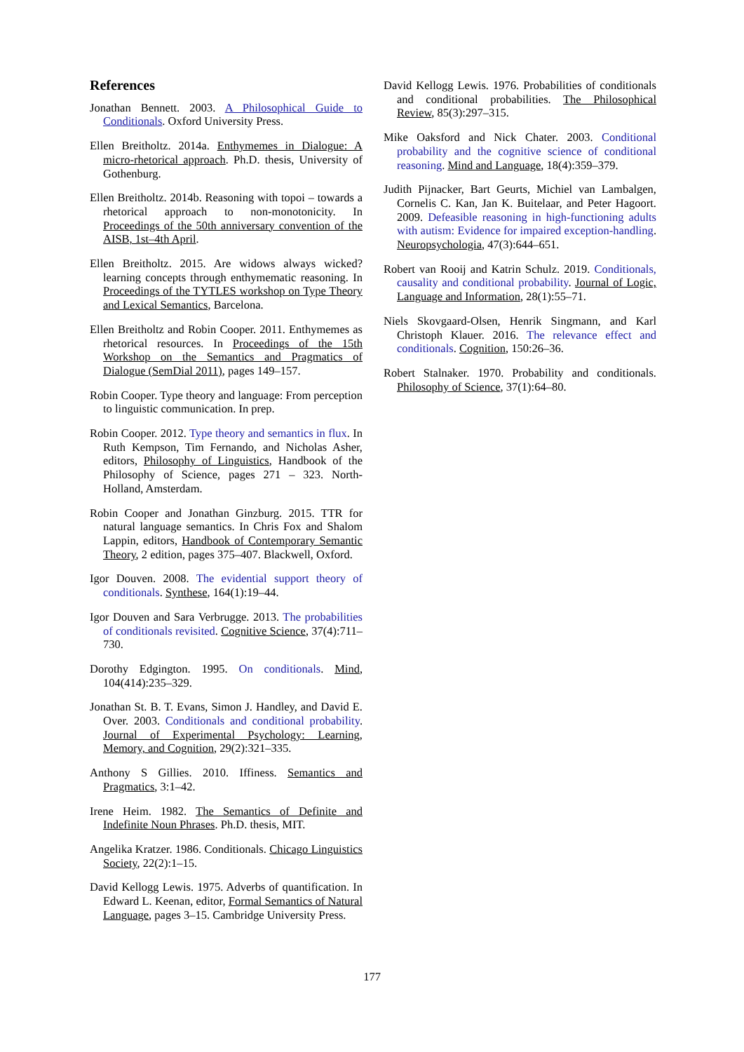References
Jonathan Bennett. 2003. A Philosophical Guide to Conditionals. Oxford University Press.
Ellen Breitholtz. 2014a. Enthymemes in Dialogue: A micro-rhetorical approach. Ph.D. thesis, University of Gothenburg.
Ellen Breitholtz. 2014b. Reasoning with topoi – towards a rhetorical approach to non-monotonicity. In Proceedings of the 50th anniversary convention of the AISB, 1st–4th April.
Ellen Breitholtz. 2015. Are widows always wicked? learning concepts through enthymematic reasoning. In Proceedings of the TYTLES workshop on Type Theory and Lexical Semantics, Barcelona.
Ellen Breitholtz and Robin Cooper. 2011. Enthymemes as rhetorical resources. In Proceedings of the 15th Workshop on the Semantics and Pragmatics of Dialogue (SemDial 2011), pages 149–157.
Robin Cooper. Type theory and language: From perception to linguistic communication. In prep.
Robin Cooper. 2012. Type theory and semantics in flux. In Ruth Kempson, Tim Fernando, and Nicholas Asher, editors, Philosophy of Linguistics, Handbook of the Philosophy of Science, pages 271 – 323. North-Holland, Amsterdam.
Robin Cooper and Jonathan Ginzburg. 2015. TTR for natural language semantics. In Chris Fox and Shalom Lappin, editors, Handbook of Contemporary Semantic Theory, 2 edition, pages 375–407. Blackwell, Oxford.
Igor Douven. 2008. The evidential support theory of conditionals. Synthese, 164(1):19–44.
Igor Douven and Sara Verbrugge. 2013. The probabilities of conditionals revisited. Cognitive Science, 37(4):711–730.
Dorothy Edgington. 1995. On conditionals. Mind, 104(414):235–329.
Jonathan St. B. T. Evans, Simon J. Handley, and David E. Over. 2003. Conditionals and conditional probability. Journal of Experimental Psychology: Learning, Memory, and Cognition, 29(2):321–335.
Anthony S Gillies. 2010. Iffiness. Semantics and Pragmatics, 3:1–42.
Irene Heim. 1982. The Semantics of Definite and Indefinite Noun Phrases. Ph.D. thesis, MIT.
Angelika Kratzer. 1986. Conditionals. Chicago Linguistics Society, 22(2):1–15.
David Kellogg Lewis. 1975. Adverbs of quantification. In Edward L. Keenan, editor, Formal Semantics of Natural Language, pages 3–15. Cambridge University Press.
David Kellogg Lewis. 1976. Probabilities of conditionals and conditional probabilities. The Philosophical Review, 85(3):297–315.
Mike Oaksford and Nick Chater. 2003. Conditional probability and the cognitive science of conditional reasoning. Mind and Language, 18(4):359–379.
Judith Pijnacker, Bart Geurts, Michiel van Lambalgen, Cornelis C. Kan, Jan K. Buitelaar, and Peter Hagoort. 2009. Defeasible reasoning in high-functioning adults with autism: Evidence for impaired exception-handling. Neuropsychologia, 47(3):644–651.
Robert van Rooij and Katrin Schulz. 2019. Conditionals, causality and conditional probability. Journal of Logic, Language and Information, 28(1):55–71.
Niels Skovgaard-Olsen, Henrik Singmann, and Karl Christoph Klauer. 2016. The relevance effect and conditionals. Cognition, 150:26–36.
Robert Stalnaker. 1970. Probability and conditionals. Philosophy of Science, 37(1):64–80.
177